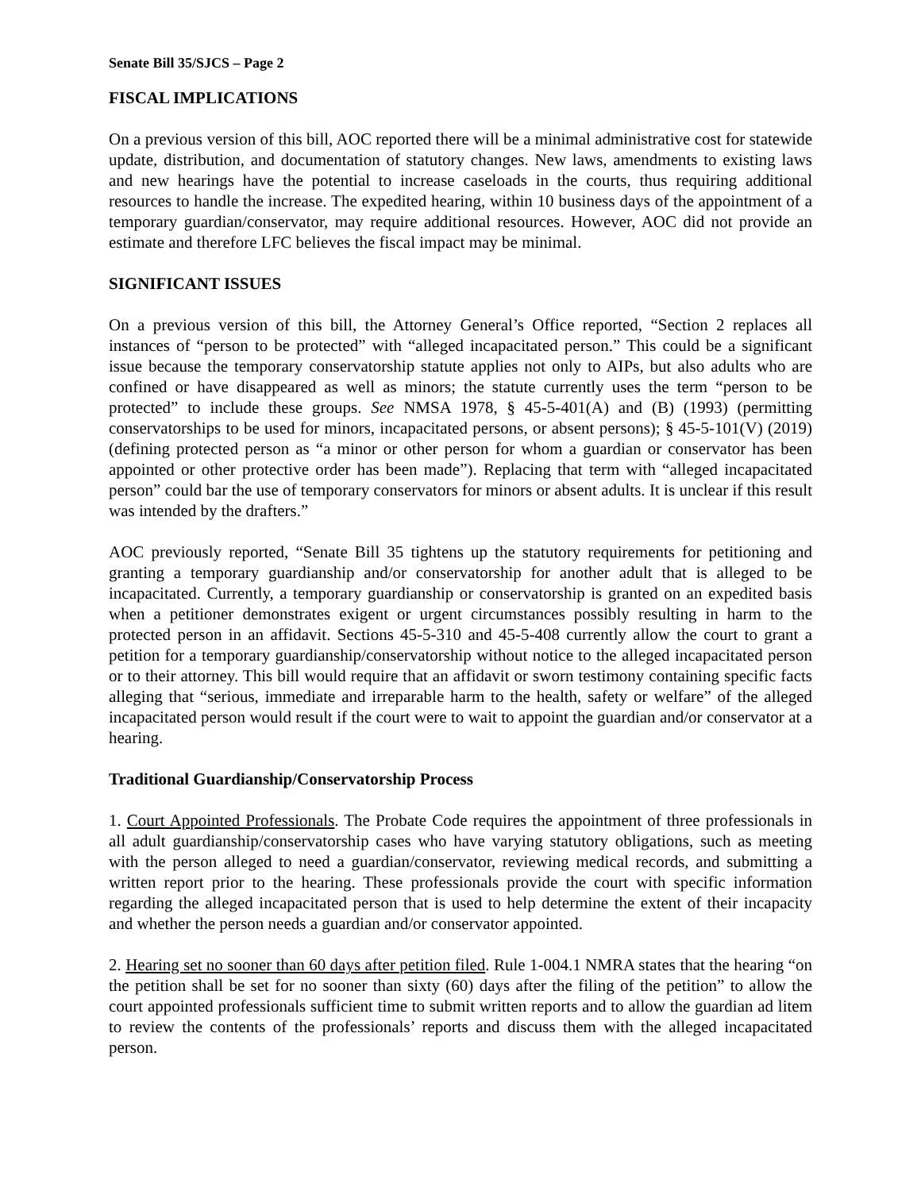Senate Bill 35/SJCS – Page 2
FISCAL IMPLICATIONS
On a previous version of this bill, AOC reported there will be a minimal administrative cost for statewide update, distribution, and documentation of statutory changes. New laws, amendments to existing laws and new hearings have the potential to increase caseloads in the courts, thus requiring additional resources to handle the increase. The expedited hearing, within 10 business days of the appointment of a temporary guardian/conservator, may require additional resources. However, AOC did not provide an estimate and therefore LFC believes the fiscal impact may be minimal.
SIGNIFICANT ISSUES
On a previous version of this bill, the Attorney General’s Office reported, “Section 2 replaces all instances of “person to be protected” with “alleged incapacitated person.” This could be a significant issue because the temporary conservatorship statute applies not only to AIPs, but also adults who are confined or have disappeared as well as minors; the statute currently uses the term “person to be protected” to include these groups. See NMSA 1978, § 45-5-401(A) and (B) (1993) (permitting conservatorships to be used for minors, incapacitated persons, or absent persons); § 45-5-101(V) (2019) (defining protected person as “a minor or other person for whom a guardian or conservator has been appointed or other protective order has been made”). Replacing that term with “alleged incapacitated person” could bar the use of temporary conservators for minors or absent adults. It is unclear if this result was intended by the drafters.”
AOC previously reported, “Senate Bill 35 tightens up the statutory requirements for petitioning and granting a temporary guardianship and/or conservatorship for another adult that is alleged to be incapacitated. Currently, a temporary guardianship or conservatorship is granted on an expedited basis when a petitioner demonstrates exigent or urgent circumstances possibly resulting in harm to the protected person in an affidavit. Sections 45-5-310 and 45-5-408 currently allow the court to grant a petition for a temporary guardianship/conservatorship without notice to the alleged incapacitated person or to their attorney. This bill would require that an affidavit or sworn testimony containing specific facts alleging that “serious, immediate and irreparable harm to the health, safety or welfare” of the alleged incapacitated person would result if the court were to wait to appoint the guardian and/or conservator at a hearing.
Traditional Guardianship/Conservatorship Process
1. Court Appointed Professionals. The Probate Code requires the appointment of three professionals in all adult guardianship/conservatorship cases who have varying statutory obligations, such as meeting with the person alleged to need a guardian/conservator, reviewing medical records, and submitting a written report prior to the hearing. These professionals provide the court with specific information regarding the alleged incapacitated person that is used to help determine the extent of their incapacity and whether the person needs a guardian and/or conservator appointed.
2. Hearing set no sooner than 60 days after petition filed. Rule 1-004.1 NMRA states that the hearing “on the petition shall be set for no sooner than sixty (60) days after the filing of the petition” to allow the court appointed professionals sufficient time to submit written reports and to allow the guardian ad litem to review the contents of the professionals’ reports and discuss them with the alleged incapacitated person.